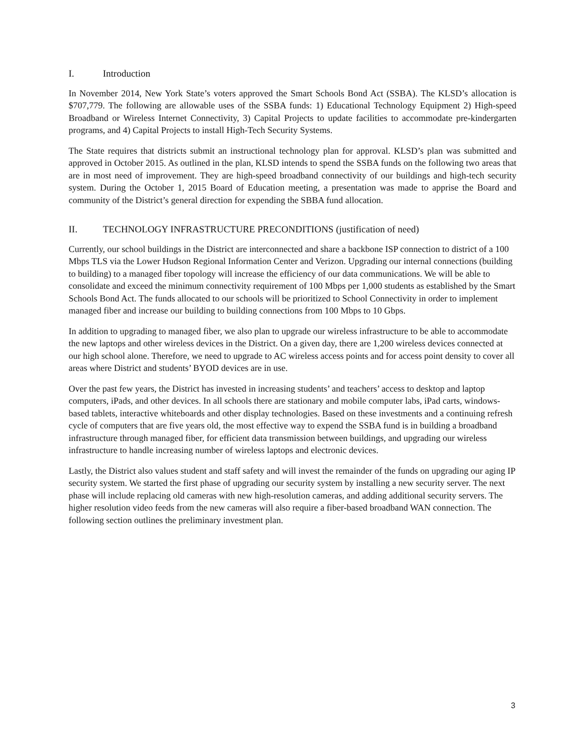I. Introduction
In November 2014, New York State’s voters approved the Smart Schools Bond Act (SSBA). The KLSD’s allocation is $707,779. The following are allowable uses of the SSBA funds: 1) Educational Technology Equipment 2) High-speed Broadband or Wireless Internet Connectivity, 3) Capital Projects to update facilities to accommodate pre-kindergarten programs, and 4) Capital Projects to install High-Tech Security Systems.
The State requires that districts submit an instructional technology plan for approval. KLSD’s plan was submitted and approved in October 2015. As outlined in the plan, KLSD intends to spend the SSBA funds on the following two areas that are in most need of improvement. They are high-speed broadband connectivity of our buildings and high-tech security system. During the October 1, 2015 Board of Education meeting, a presentation was made to apprise the Board and community of the District’s general direction for expending the SBBA fund allocation.
II. TECHNOLOGY INFRASTRUCTURE PRECONDITIONS (justification of need)
Currently, our school buildings in the District are interconnected and share a backbone ISP connection to district of a 100 Mbps TLS via the Lower Hudson Regional Information Center and Verizon. Upgrading our internal connections (building to building) to a managed fiber topology will increase the efficiency of our data communications. We will be able to consolidate and exceed the minimum connectivity requirement of 100 Mbps per 1,000 students as established by the Smart Schools Bond Act. The funds allocated to our schools will be prioritized to School Connectivity in order to implement managed fiber and increase our building to building connections from 100 Mbps to 10 Gbps.
In addition to upgrading to managed fiber, we also plan to upgrade our wireless infrastructure to be able to accommodate the new laptops and other wireless devices in the District. On a given day, there are 1,200 wireless devices connected at our high school alone. Therefore, we need to upgrade to AC wireless access points and for access point density to cover all areas where District and students’ BYOD devices are in use.
Over the past few years, the District has invested in increasing students’ and teachers’ access to desktop and laptop computers, iPads, and other devices. In all schools there are stationary and mobile computer labs, iPad carts, windows-based tablets, interactive whiteboards and other display technologies. Based on these investments and a continuing refresh cycle of computers that are five years old, the most effective way to expend the SSBA fund is in building a broadband infrastructure through managed fiber, for efficient data transmission between buildings, and upgrading our wireless infrastructure to handle increasing number of wireless laptops and electronic devices.
Lastly, the District also values student and staff safety and will invest the remainder of the funds on upgrading our aging IP security system. We started the first phase of upgrading our security system by installing a new security server. The next phase will include replacing old cameras with new high-resolution cameras, and adding additional security servers. The higher resolution video feeds from the new cameras will also require a fiber-based broadband WAN connection. The following section outlines the preliminary investment plan.
3